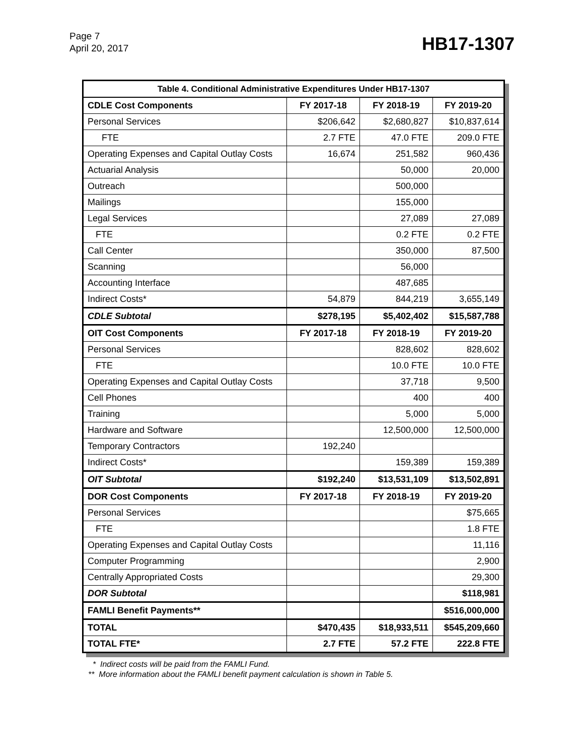Page 7
April 20, 2017
HB17-1307
| Table 4. Conditional Administrative Expenditures Under HB17-1307 | | | |
| --- | --- | --- | --- |
| CDLE Cost Components | FY 2017-18 | FY 2018-19 | FY 2019-20 |
| Personal Services | $206,642 | $2,680,827 | $10,837,614 |
| FTE | 2.7 FTE | 47.0 FTE | 209.0 FTE |
| Operating Expenses and Capital Outlay Costs | 16,674 | 251,582 | 960,436 |
| Actuarial Analysis | | 50,000 | 20,000 |
| Outreach | | 500,000 | |
| Mailings | | 155,000 | |
| Legal Services | | 27,089 | 27,089 |
| FTE | | 0.2 FTE | 0.2 FTE |
| Call Center | | 350,000 | 87,500 |
| Scanning | | 56,000 | |
| Accounting Interface | | 487,685 | |
| Indirect Costs* | 54,879 | 844,219 | 3,655,149 |
| CDLE Subtotal | $278,195 | $5,402,402 | $15,587,788 |
| OIT Cost Components | FY 2017-18 | FY 2018-19 | FY 2019-20 |
| Personal Services | | 828,602 | 828,602 |
| FTE | | 10.0 FTE | 10.0 FTE |
| Operating Expenses and Capital Outlay Costs | | 37,718 | 9,500 |
| Cell Phones | | 400 | 400 |
| Training | | 5,000 | 5,000 |
| Hardware and Software | | 12,500,000 | 12,500,000 |
| Temporary Contractors | 192,240 | | |
| Indirect Costs* | | 159,389 | 159,389 |
| OIT Subtotal | $192,240 | $13,531,109 | $13,502,891 |
| DOR Cost Components | FY 2017-18 | FY 2018-19 | FY 2019-20 |
| Personal Services | | | $75,665 |
| FTE | | | 1.8 FTE |
| Operating Expenses and Capital Outlay Costs | | | 11,116 |
| Computer Programming | | | 2,900 |
| Centrally Appropriated Costs | | | 29,300 |
| DOR Subtotal | | | $118,981 |
| FAMLI Benefit Payments** | | | $516,000,000 |
| TOTAL | $470,435 | $18,933,511 | $545,209,660 |
| TOTAL FTE* | 2.7 FTE | 57.2 FTE | 222.8 FTE |
* Indirect costs will be paid from the FAMLI Fund.
** More information about the FAMLI benefit payment calculation is shown in Table 5.